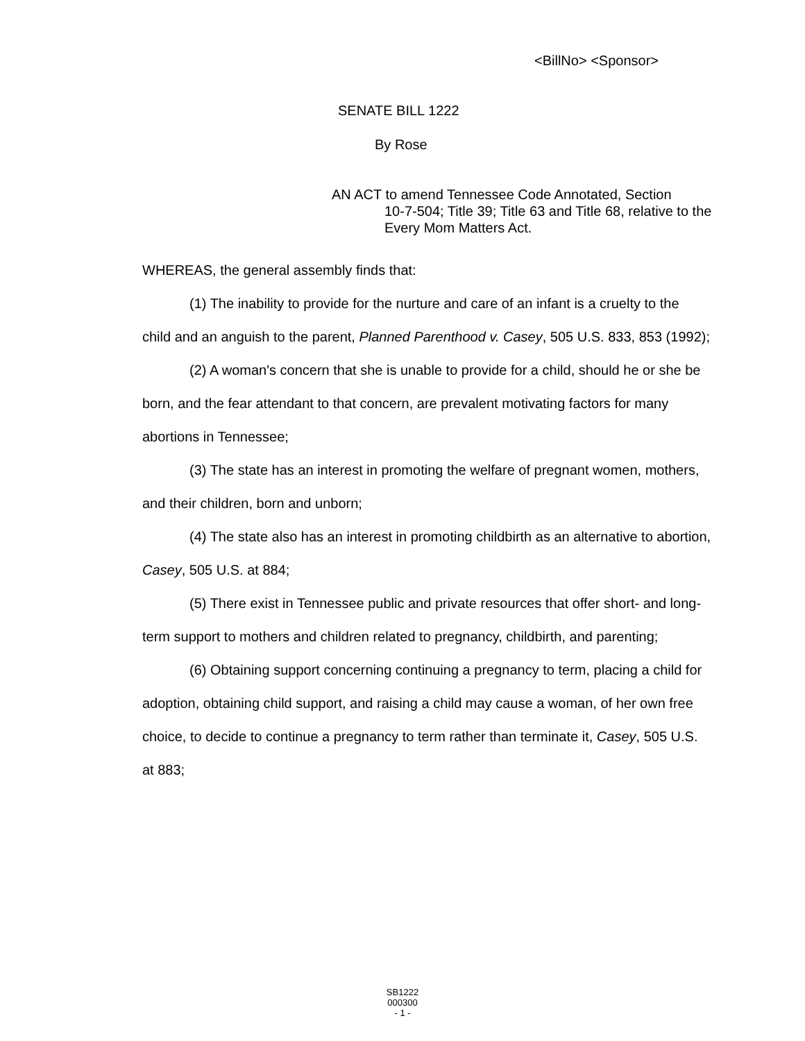<BillNo> <Sponsor>
SENATE BILL 1222
By Rose
AN ACT to amend Tennessee Code Annotated, Section
10-7-504; Title 39; Title 63 and Title 68, relative to the Every Mom Matters Act.
WHEREAS, the general assembly finds that:
(1) The inability to provide for the nurture and care of an infant is a cruelty to the child and an anguish to the parent, Planned Parenthood v. Casey, 505 U.S. 833, 853 (1992);
(2) A woman's concern that she is unable to provide for a child, should he or she be born, and the fear attendant to that concern, are prevalent motivating factors for many abortions in Tennessee;
(3) The state has an interest in promoting the welfare of pregnant women, mothers, and their children, born and unborn;
(4) The state also has an interest in promoting childbirth as an alternative to abortion, Casey, 505 U.S. at 884;
(5) There exist in Tennessee public and private resources that offer short- and long-term support to mothers and children related to pregnancy, childbirth, and parenting;
(6) Obtaining support concerning continuing a pregnancy to term, placing a child for adoption, obtaining child support, and raising a child may cause a woman, of her own free choice, to decide to continue a pregnancy to term rather than terminate it, Casey, 505 U.S. at 883;
SB1222
000300
- 1 -